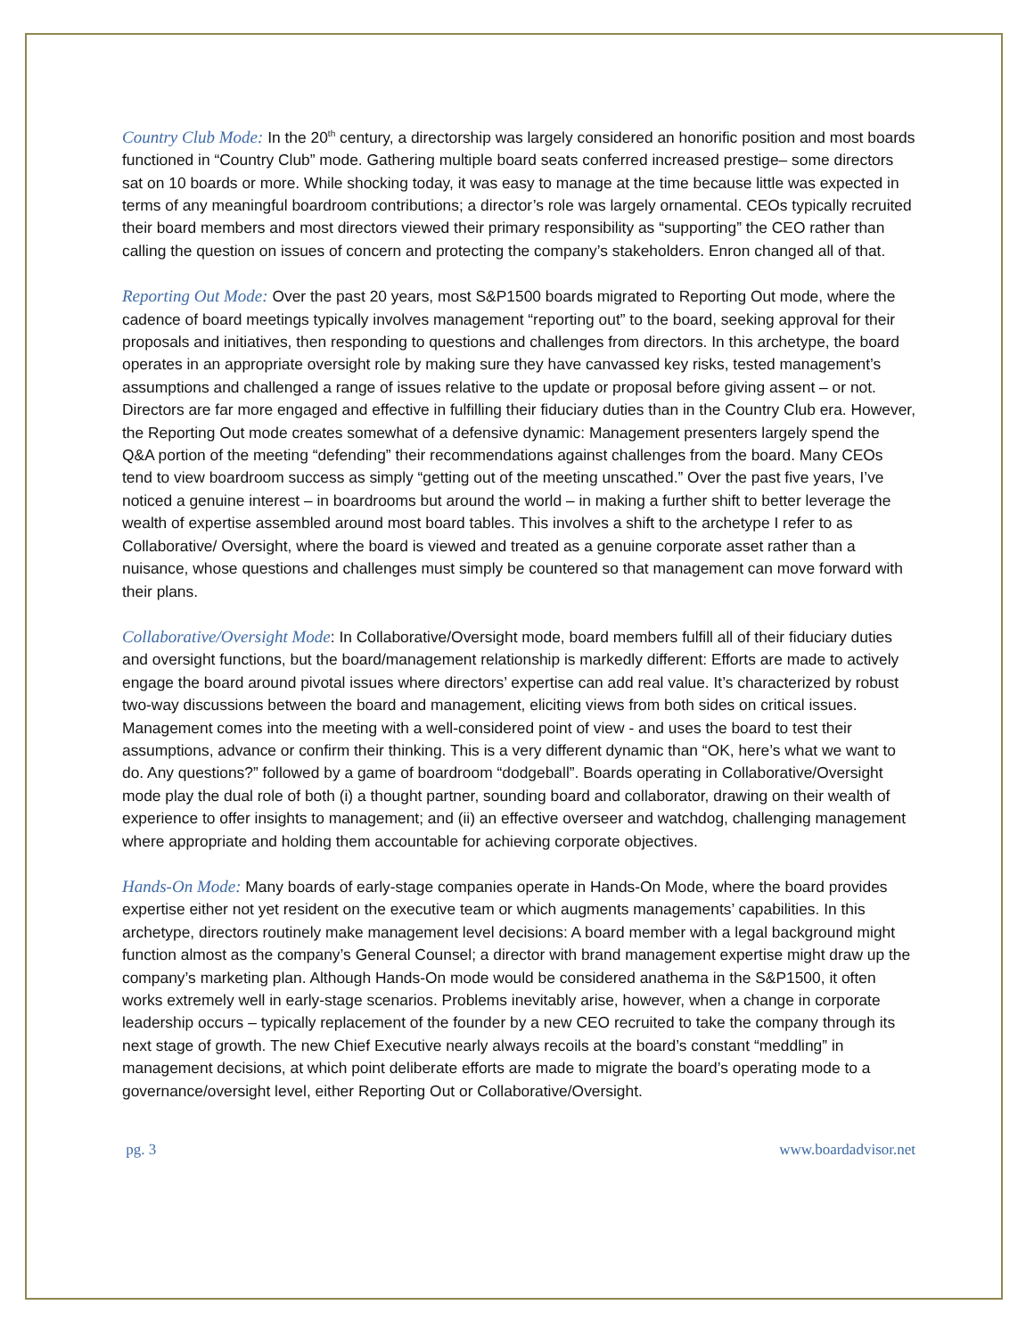Country Club Mode: In the 20<sup>th</sup> century, a directorship was largely considered an honorific position and most boards functioned in “Country Club” mode. Gathering multiple board seats conferred increased prestige– some directors sat on 10 boards or more. While shocking today, it was easy to manage at the time because little was expected in terms of any meaningful boardroom contributions; a director’s role was largely ornamental. CEOs typically recruited their board members and most directors viewed their primary responsibility as “supporting” the CEO rather than calling the question on issues of concern and protecting the company’s stakeholders. Enron changed all of that.
Reporting Out Mode: Over the past 20 years, most S&P1500 boards migrated to Reporting Out mode, where the cadence of board meetings typically involves management “reporting out” to the board, seeking approval for their proposals and initiatives, then responding to questions and challenges from directors. In this archetype, the board operates in an appropriate oversight role by making sure they have canvassed key risks, tested management’s assumptions and challenged a range of issues relative to the update or proposal before giving assent – or not. Directors are far more engaged and effective in fulfilling their fiduciary duties than in the Country Club era. However, the Reporting Out mode creates somewhat of a defensive dynamic: Management presenters largely spend the Q&A portion of the meeting “defending” their recommendations against challenges from the board. Many CEOs tend to view boardroom success as simply “getting out of the meeting unscathed.” Over the past five years, I’ve noticed a genuine interest – in boardrooms but around the world – in making a further shift to better leverage the wealth of expertise assembled around most board tables. This involves a shift to the archetype I refer to as Collaborative/ Oversight, where the board is viewed and treated as a genuine corporate asset rather than a nuisance, whose questions and challenges must simply be countered so that management can move forward with their plans.
Collaborative/Oversight Mode: In Collaborative/Oversight mode, board members fulfill all of their fiduciary duties and oversight functions, but the board/management relationship is markedly different: Efforts are made to actively engage the board around pivotal issues where directors’ expertise can add real value. It’s characterized by robust two-way discussions between the board and management, eliciting views from both sides on critical issues. Management comes into the meeting with a well-considered point of view - and uses the board to test their assumptions, advance or confirm their thinking. This is a very different dynamic than “OK, here’s what we want to do. Any questions?” followed by a game of boardroom “dodgeball”. Boards operating in Collaborative/Oversight mode play the dual role of both (i) a thought partner, sounding board and collaborator, drawing on their wealth of experience to offer insights to management; and (ii) an effective overseer and watchdog, challenging management where appropriate and holding them accountable for achieving corporate objectives.
Hands-On Mode: Many boards of early-stage companies operate in Hands-On Mode, where the board provides expertise either not yet resident on the executive team or which augments managements’ capabilities. In this archetype, directors routinely make management level decisions: A board member with a legal background might function almost as the company’s General Counsel; a director with brand management expertise might draw up the company’s marketing plan. Although Hands-On mode would be considered anathema in the S&P1500, it often works extremely well in early-stage scenarios. Problems inevitably arise, however, when a change in corporate leadership occurs – typically replacement of the founder by a new CEO recruited to take the company through its next stage of growth. The new Chief Executive nearly always recoils at the board’s constant “meddling” in management decisions, at which point deliberate efforts are made to migrate the board’s operating mode to a governance/oversight level, either Reporting Out or Collaborative/Oversight.
pg. 3 www.boardadvisor.net